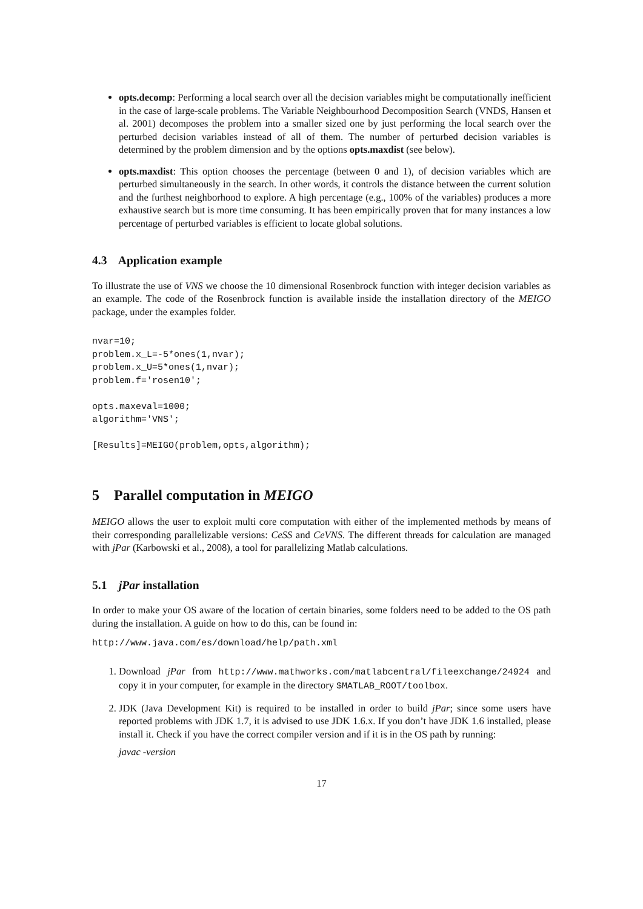opts.decomp: Performing a local search over all the decision variables might be computationally inefficient in the case of large-scale problems. The Variable Neighbourhood Decomposition Search (VNDS, Hansen et al. 2001) decomposes the problem into a smaller sized one by just performing the local search over the perturbed decision variables instead of all of them. The number of perturbed decision variables is determined by the problem dimension and by the options opts.maxdist (see below).
opts.maxdist: This option chooses the percentage (between 0 and 1), of decision variables which are perturbed simultaneously in the search. In other words, it controls the distance between the current solution and the furthest neighborhood to explore. A high percentage (e.g., 100% of the variables) produces a more exhaustive search but is more time consuming. It has been empirically proven that for many instances a low percentage of perturbed variables is efficient to locate global solutions.
4.3 Application example
To illustrate the use of VNS we choose the 10 dimensional Rosenbrock function with integer decision variables as an example. The code of the Rosenbrock function is available inside the installation directory of the MEIGO package, under the examples folder.
nvar=10;
problem.x_L=-5*ones(1,nvar);
problem.x_U=5*ones(1,nvar);
problem.f='rosen10';

opts.maxeval=1000;
algorithm='VNS';

[Results]=MEIGO(problem,opts,algorithm);
5 Parallel computation in MEIGO
MEIGO allows the user to exploit multi core computation with either of the implemented methods by means of their corresponding parallelizable versions: CeSS and CeVNS. The different threads for calculation are managed with jPar (Karbowski et al., 2008), a tool for parallelizing Matlab calculations.
5.1 jPar installation
In order to make your OS aware of the location of certain binaries, some folders need to be added to the OS path during the installation. A guide on how to do this, can be found in:
http://www.java.com/es/download/help/path.xml
1. Download jPar from http://www.mathworks.com/matlabcentral/fileexchange/24924 and copy it in your computer, for example in the directory $MATLAB_ROOT/toolbox.
2. JDK (Java Development Kit) is required to be installed in order to build jPar; since some users have reported problems with JDK 1.7, it is advised to use JDK 1.6.x. If you don’t have JDK 1.6 installed, please install it. Check if you have the correct compiler version and if it is in the OS path by running:
javac -version
17